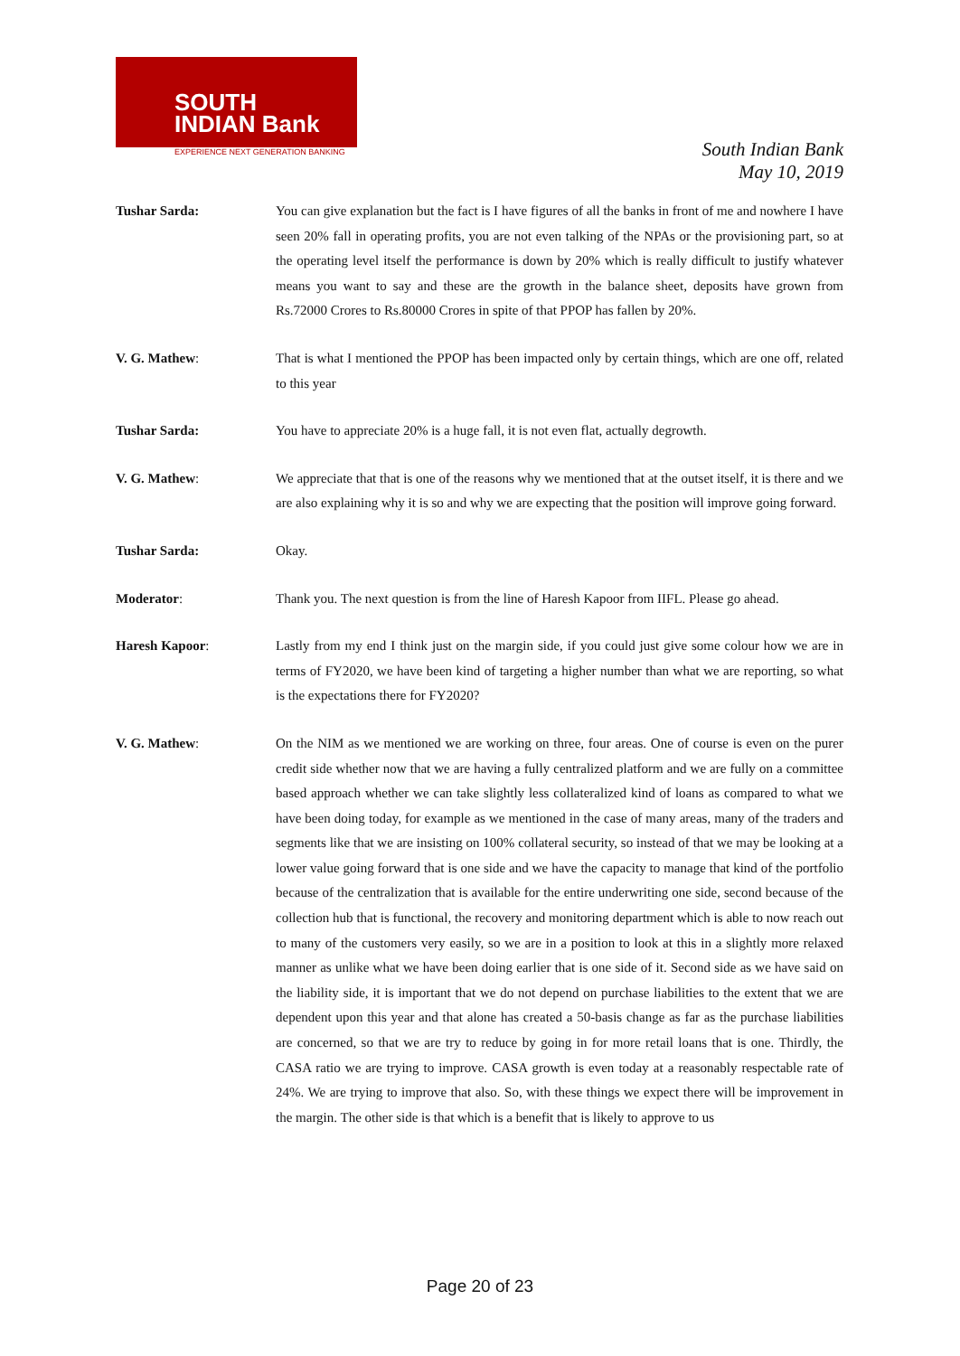SOUTH
INDIAN Bank
EXPERIENCE NEXT GENERATION BANKING
South Indian Bank
May 10, 2019
Tushar Sarda: You can give explanation but the fact is I have figures of all the banks in front of me and nowhere I have seen 20% fall in operating profits, you are not even talking of the NPAs or the provisioning part, so at the operating level itself the performance is down by 20% which is really difficult to justify whatever means you want to say and these are the growth in the balance sheet, deposits have grown from Rs.72000 Crores to Rs.80000 Crores in spite of that PPOP has fallen by 20%.
V. G. Mathew: That is what I mentioned the PPOP has been impacted only by certain things, which are one off, related to this year
Tushar Sarda: You have to appreciate 20% is a huge fall, it is not even flat, actually degrowth.
V. G. Mathew: We appreciate that that is one of the reasons why we mentioned that at the outset itself, it is there and we are also explaining why it is so and why we are expecting that the position will improve going forward.
Tushar Sarda: Okay.
Moderator: Thank you. The next question is from the line of Haresh Kapoor from IIFL. Please go ahead.
Haresh Kapoor: Lastly from my end I think just on the margin side, if you could just give some colour how we are in terms of FY2020, we have been kind of targeting a higher number than what we are reporting, so what is the expectations there for FY2020?
V. G. Mathew: On the NIM as we mentioned we are working on three, four areas. One of course is even on the purer credit side whether now that we are having a fully centralized platform and we are fully on a committee based approach whether we can take slightly less collateralized kind of loans as compared to what we have been doing today, for example as we mentioned in the case of many areas, many of the traders and segments like that we are insisting on 100% collateral security, so instead of that we may be looking at a lower value going forward that is one side and we have the capacity to manage that kind of the portfolio because of the centralization that is available for the entire underwriting one side, second because of the collection hub that is functional, the recovery and monitoring department which is able to now reach out to many of the customers very easily, so we are in a position to look at this in a slightly more relaxed manner as unlike what we have been doing earlier that is one side of it. Second side as we have said on the liability side, it is important that we do not depend on purchase liabilities to the extent that we are dependent upon this year and that alone has created a 50-basis change as far as the purchase liabilities are concerned, so that we are try to reduce by going in for more retail loans that is one. Thirdly, the CASA ratio we are trying to improve. CASA growth is even today at a reasonably respectable rate of 24%. We are trying to improve that also. So, with these things we expect there will be improvement in the margin. The other side is that which is a benefit that is likely to approve to us
Page 20 of 23